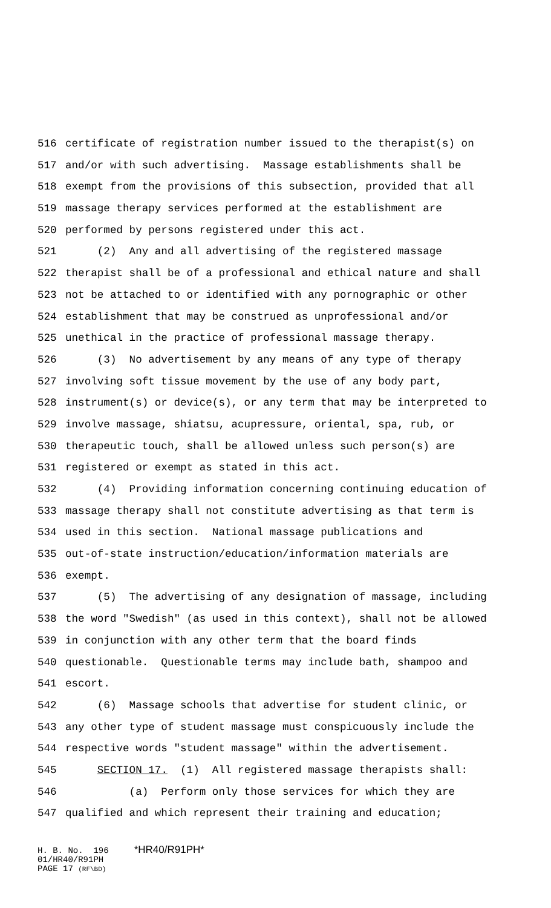516 certificate of registration number issued to the therapist(s) on
517 and/or with such advertising. Massage establishments shall be
518 exempt from the provisions of this subsection, provided that all
519 massage therapy services performed at the establishment are
520 performed by persons registered under this act.
521 (2) Any and all advertising of the registered massage
522 therapist shall be of a professional and ethical nature and shall
523 not be attached to or identified with any pornographic or other
524 establishment that may be construed as unprofessional and/or
525 unethical in the practice of professional massage therapy.
526 (3) No advertisement by any means of any type of therapy
527 involving soft tissue movement by the use of any body part,
528 instrument(s) or device(s), or any term that may be interpreted to
529 involve massage, shiatsu, acupressure, oriental, spa, rub, or
530 therapeutic touch, shall be allowed unless such person(s) are
531 registered or exempt as stated in this act.
532 (4) Providing information concerning continuing education of
533 massage therapy shall not constitute advertising as that term is
534 used in this section. National massage publications and
535 out-of-state instruction/education/information materials are
536 exempt.
537 (5) The advertising of any designation of massage, including
538 the word "Swedish" (as used in this context), shall not be allowed
539 in conjunction with any other term that the board finds
540 questionable. Questionable terms may include bath, shampoo and
541 escort.
542 (6) Massage schools that advertise for student clinic, or
543 any other type of student massage must conspicuously include the
544 respective words "student massage" within the advertisement.
545 SECTION 17. (1) All registered massage therapists shall:
546 (a) Perform only those services for which they are
547 qualified and which represent their training and education;
H. B. No. 196 *HR40/R91PH* 01/HR40/R91PH PAGE 17 (RF\BD)